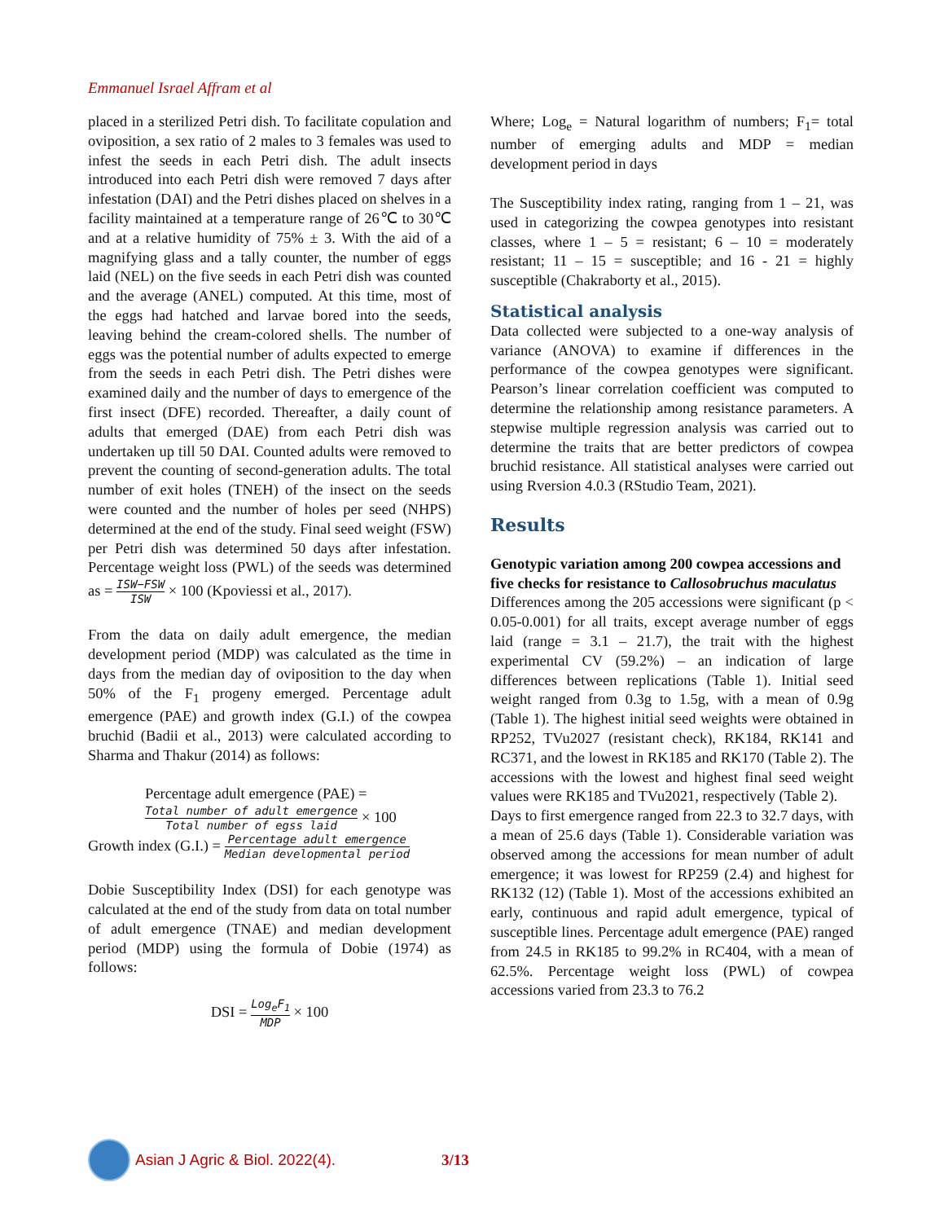Emmanuel Israel Affram et al
placed in a sterilized Petri dish. To facilitate copulation and oviposition, a sex ratio of 2 males to 3 females was used to infest the seeds in each Petri dish. The adult insects introduced into each Petri dish were removed 7 days after infestation (DAI) and the Petri dishes placed on shelves in a facility maintained at a temperature range of 26℃ to 30℃ and at a relative humidity of 75% ± 3. With the aid of a magnifying glass and a tally counter, the number of eggs laid (NEL) on the five seeds in each Petri dish was counted and the average (ANEL) computed. At this time, most of the eggs had hatched and larvae bored into the seeds, leaving behind the cream-colored shells. The number of eggs was the potential number of adults expected to emerge from the seeds in each Petri dish. The Petri dishes were examined daily and the number of days to emergence of the first insect (DFE) recorded. Thereafter, a daily count of adults that emerged (DAE) from each Petri dish was undertaken up till 50 DAI. Counted adults were removed to prevent the counting of second-generation adults. The total number of exit holes (TNEH) of the insect on the seeds were counted and the number of holes per seed (NHPS) determined at the end of the study. Final seed weight (FSW) per Petri dish was determined 50 days after infestation. Percentage weight loss (PWL) of the seeds was determined as = ISW−FSW ISW × 100 (Kpoviessi et al., 2017).
From the data on daily adult emergence, the median development period (MDP) was calculated as the time in days from the median day of oviposition to the day when 50% of the F<sub>1</sub> progeny emerged. Percentage adult emergence (PAE) and growth index (G.I.) of the cowpea bruchid (Badii et al., 2013) were calculated according to Sharma and Thakur (2014) as follows:
Percentage adult emergence (PAE) =
Total number of adult emergence Total number of egss laid × 100
Growth index (G.I.) = Percentage adult emergence Median developmental period
Dobie Susceptibility Index (DSI) for each genotype was calculated at the end of the study from data on total number of adult emergence (TNAE) and median development period (MDP) using the formula of Dobie (1974) as follows:
DSI = Log<sub>e</sub>F<sub>1</sub> MDP × 100
Where; Log<sub>e</sub> = Natural logarithm of numbers; F<sub>1</sub>= total number of emerging adults and MDP = median development period in days
The Susceptibility index rating, ranging from 1 – 21, was used in categorizing the cowpea genotypes into resistant classes, where 1 – 5 = resistant; 6 – 10 = moderately resistant; 11 – 15 = susceptible; and 16 - 21 = highly susceptible (Chakraborty et al., 2015).
Statistical analysis
Data collected were subjected to a one-way analysis of variance (ANOVA) to examine if differences in the performance of the cowpea genotypes were significant. Pearson’s linear correlation coefficient was computed to determine the relationship among resistance parameters. A stepwise multiple regression analysis was carried out to determine the traits that are better predictors of cowpea bruchid resistance. All statistical analyses were carried out using Rversion 4.0.3 (RStudio Team, 2021).
Results
Genotypic variation among 200 cowpea accessions and five checks for resistance to Callosobruchus maculatus
Differences among the 205 accessions were significant (p < 0.05-0.001) for all traits, except average number of eggs laid (range = 3.1 – 21.7), the trait with the highest experimental CV (59.2%) – an indication of large differences between replications (Table 1). Initial seed weight ranged from 0.3g to 1.5g, with a mean of 0.9g (Table 1). The highest initial seed weights were obtained in RP252, TVu2027 (resistant check), RK184, RK141 and RC371, and the lowest in RK185 and RK170 (Table 2). The accessions with the lowest and highest final seed weight values were RK185 and TVu2021, respectively (Table 2).
Days to first emergence ranged from 22.3 to 32.7 days, with a mean of 25.6 days (Table 1). Considerable variation was observed among the accessions for mean number of adult emergence; it was lowest for RP259 (2.4) and highest for RK132 (12) (Table 1). Most of the accessions exhibited an early, continuous and rapid adult emergence, typical of susceptible lines. Percentage adult emergence (PAE) ranged from 24.5 in RK185 to 99.2% in RC404, with a mean of 62.5%. Percentage weight loss (PWL) of cowpea accessions varied from 23.3 to 76.2
Asian J Agric & Biol. 2022(4). 3/13